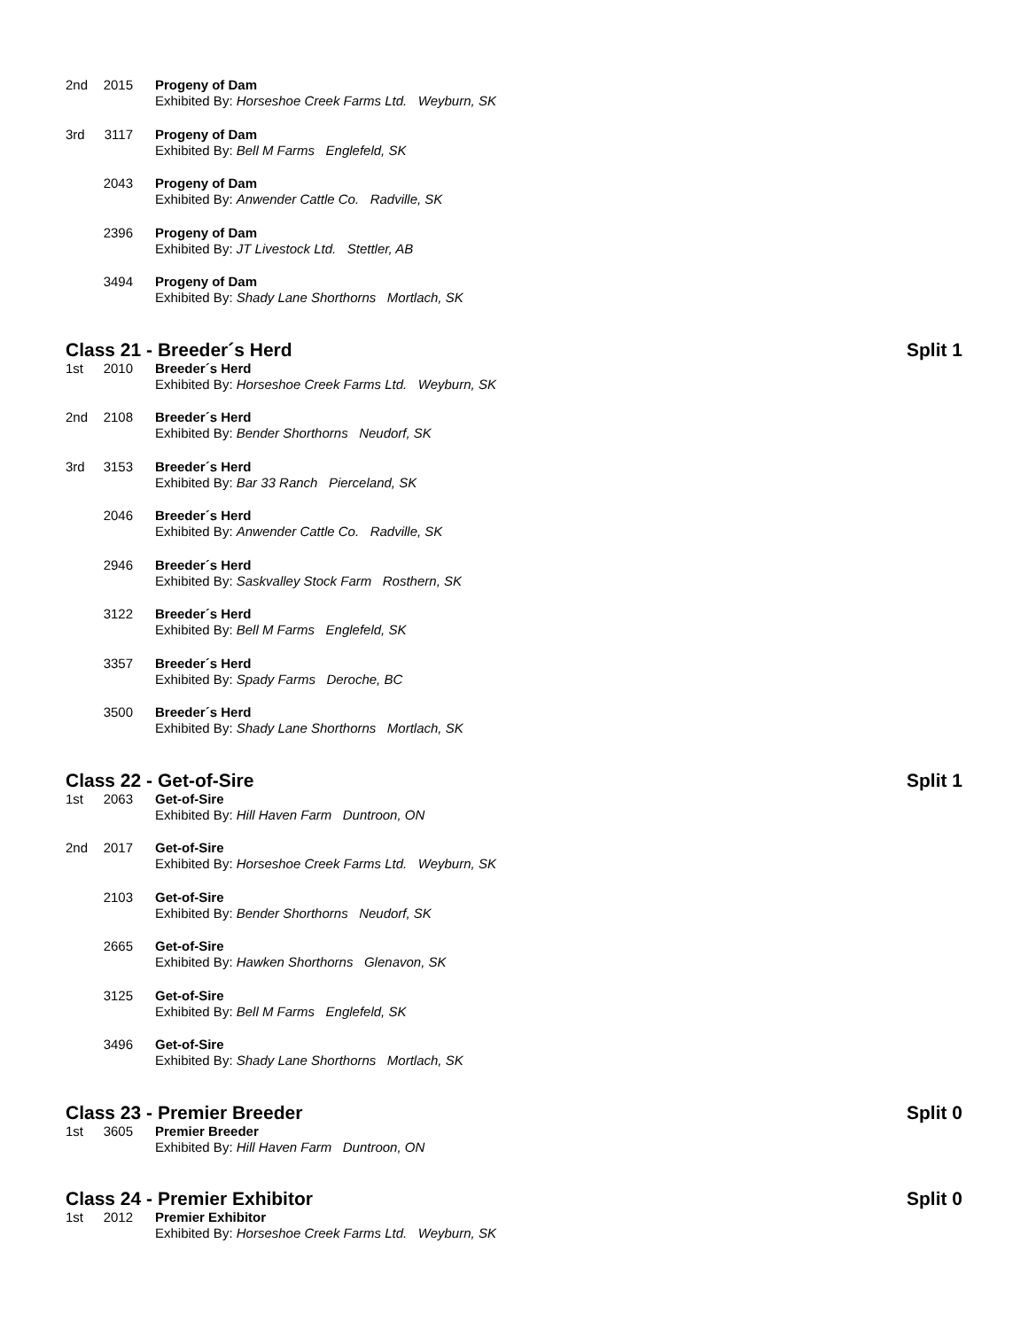2nd 2015
Progeny of Dam
Exhibited By: Horseshoe Creek Farms Ltd. Weyburn, SK
3rd 3117
Progeny of Dam
Exhibited By: Bell M Farms Englefeld, SK
2043
Progeny of Dam
Exhibited By: Anwender Cattle Co. Radville, SK
2396
Progeny of Dam
Exhibited By: JT Livestock Ltd. Stettler, AB
3494
Progeny of Dam
Exhibited By: Shady Lane Shorthorns Mortlach, SK
Class 21 - Breeder´s Herd Split 1
1st 2010
Breeder´s Herd
Exhibited By: Horseshoe Creek Farms Ltd. Weyburn, SK
2nd 2108
Breeder´s Herd
Exhibited By: Bender Shorthorns Neudorf, SK
3rd 3153
Breeder´s Herd
Exhibited By: Bar 33 Ranch Pierceland, SK
2046
Breeder´s Herd
Exhibited By: Anwender Cattle Co. Radville, SK
2946
Breeder´s Herd
Exhibited By: Saskvalley Stock Farm Rosthern, SK
3122
Breeder´s Herd
Exhibited By: Bell M Farms Englefeld, SK
3357
Breeder´s Herd
Exhibited By: Spady Farms Deroche, BC
3500
Breeder´s Herd
Exhibited By: Shady Lane Shorthorns Mortlach, SK
Class 22 - Get-of-Sire Split 1
1st 2063
Get-of-Sire
Exhibited By: Hill Haven Farm Duntroon, ON
2nd 2017
Get-of-Sire
Exhibited By: Horseshoe Creek Farms Ltd. Weyburn, SK
2103
Get-of-Sire
Exhibited By: Bender Shorthorns Neudorf, SK
2665
Get-of-Sire
Exhibited By: Hawken Shorthorns Glenavon, SK
3125
Get-of-Sire
Exhibited By: Bell M Farms Englefeld, SK
3496
Get-of-Sire
Exhibited By: Shady Lane Shorthorns Mortlach, SK
Class 23 - Premier Breeder Split 0
1st 3605
Premier Breeder
Exhibited By: Hill Haven Farm Duntroon, ON
Class 24 - Premier Exhibitor Split 0
1st 2012
Premier Exhibitor
Exhibited By: Horseshoe Creek Farms Ltd. Weyburn, SK